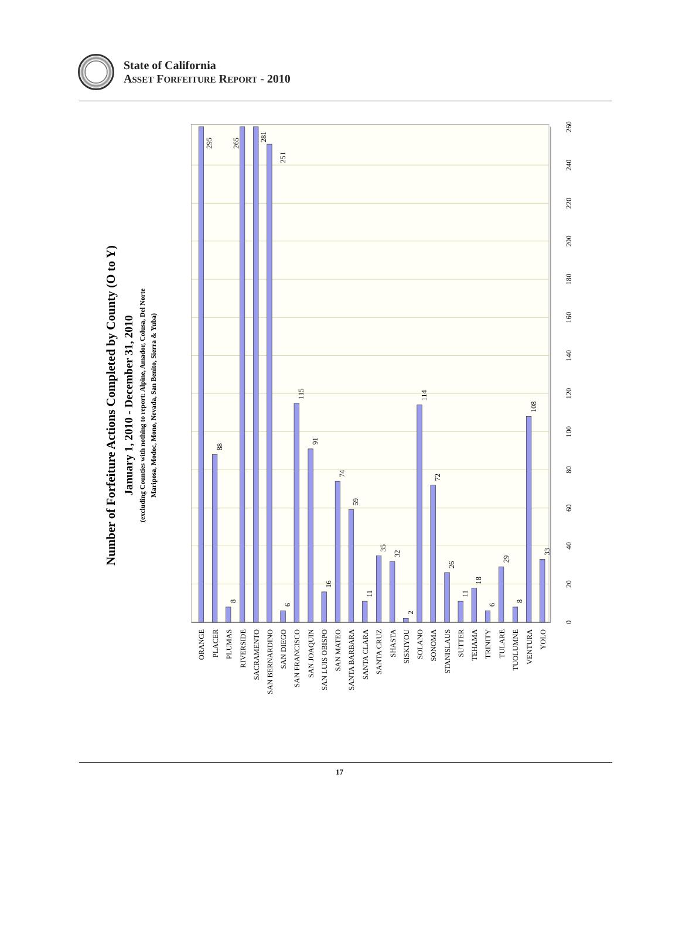State of California
ASSET FORFEITURE REPORT - 2010
Number of Forfeiture Actions Completed by County (O to Y)
January 1, 2010 - December 31, 2010
(excluding Counties with nothing to report: Alpine, Amador, Colusa, Del Norte
Mariposa, Modoc, Mono, Nevada, San Benito, Sierra & Yuba)
295
88
8
265
281
251
6
115
91
16
74
59
11
35
32
2
114
72
26
11
18
6
29
8
108
33
0
20
40
60
80
100
120
140
160
180
200
220
240
260
ORANGE
PLACER
PLUMAS
RIVERSIDE
SACRAMENTO
SAN BERNARDINO
SAN DIEGO
SAN FRANCISCO
SAN JOAQUIN
SAN LUIS OBISPO
SAN MATEO
SANTA BARBARA
SANTA CLARA
SANTA CRUZ
SHASTA
SISKIYOU
SOLANO
SONOMA
STANISLAUS
SUTTER
TEHAMA
TRINITY
TULARE
TUOLUMNE
VENTURA
YOLO
17